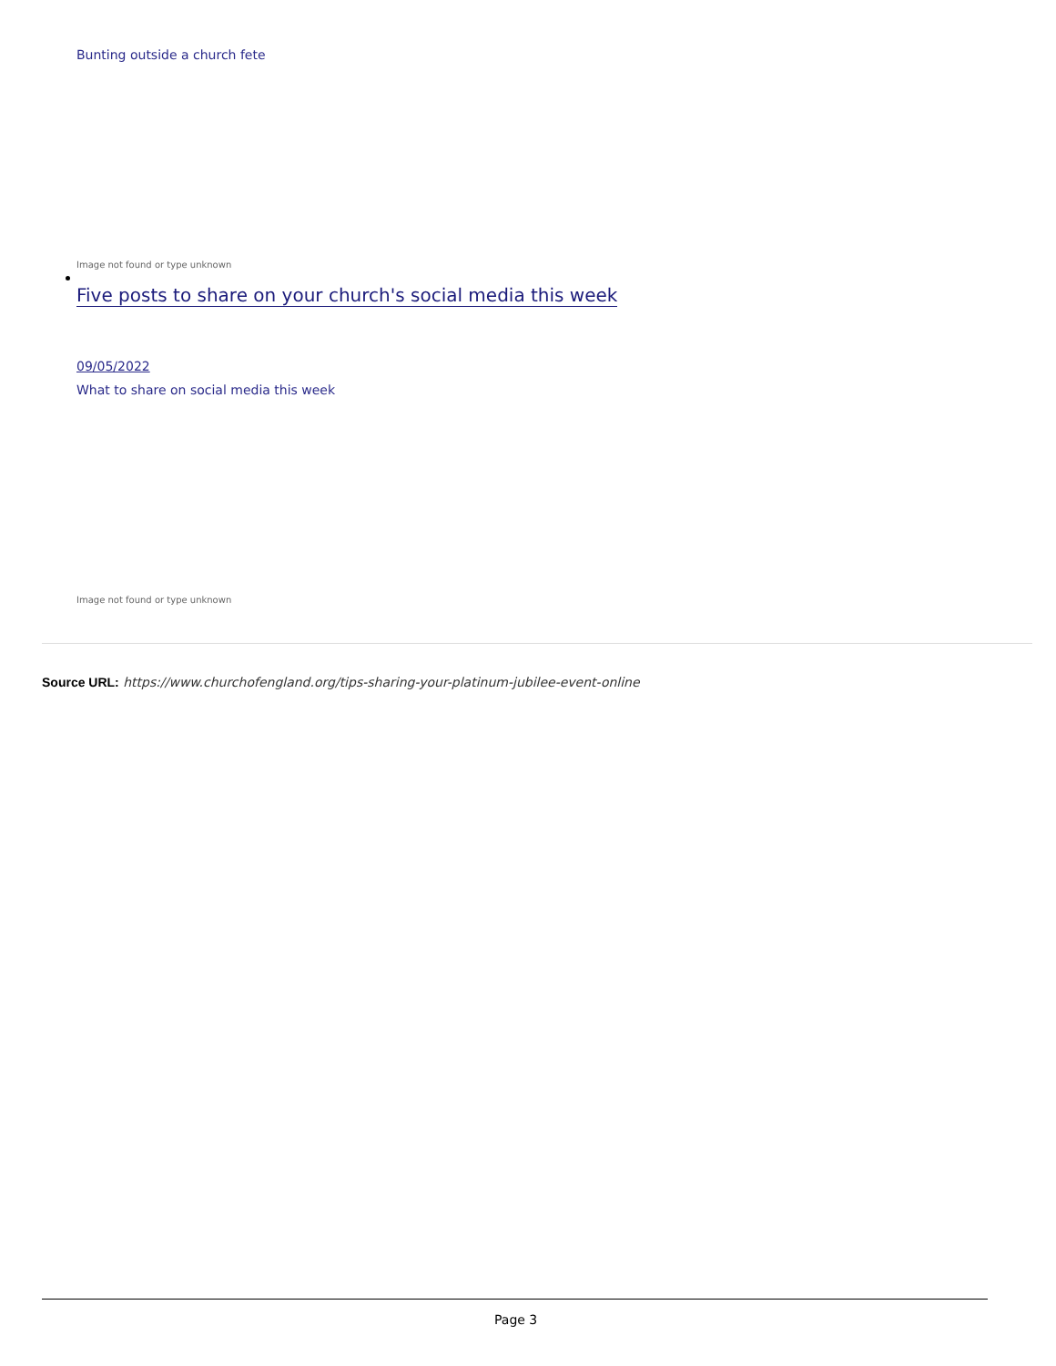Bunting outside a church fete
Image not found or type unknown
Five posts to share on your church's social media this week
09/05/2022
What to share on social media this week
Image not found or type unknown
Source URL: https://www.churchofengland.org/tips-sharing-your-platinum-jubilee-event-online
Page 3